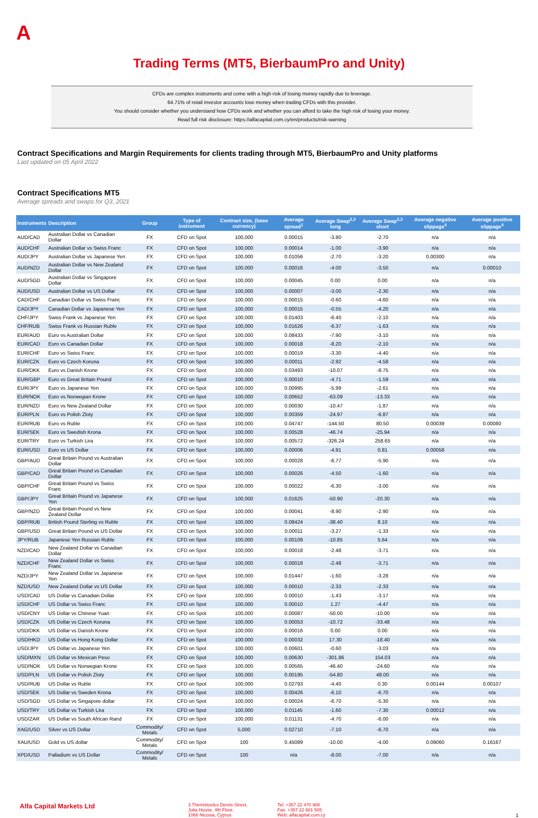A
Trading Terms (MT5, BierbaumPro and Unity)
CFDs are complex instruments and come with a high risk of losing money rapidly due to leverage.
64.71% of retail investor accounts lose money when trading CFDs with this provider.
You should consider whether you understand how CFDs work and whether you can afford to take the high risk of losing your money.
Read full risk disclosure: https://alfacapital.com.cy/en/products/risk-warning
Contract Specifications and Margin Requirements for clients trading through MT5, BierbaumPro and Unity platforms
Last updated on 05 April 2022
Contract Specifications MT5
Average spreads and swaps for Q3, 2021
| Instruments | Description | Group | Type of instrument | Contract size, (base currency) | Average spread<sup>1</sup> | Average Swap<sup>2,3</sup> long | Average Swap<sup>2,3</sup> short | Average negative slippage<sup>4</sup> | Average positive slippage<sup>4</sup> |
| --- | --- | --- | --- | --- | --- | --- | --- | --- | --- |
| AUD/CAD | Australian Dollar vs Canadian Dollar | FX | CFD on Spot | 100,000 | 0.00015 | -3.80 | -2.70 | n/a | n/a |
| AUD/CHF | Australian Dollar vs Swiss Franc | FX | CFD on Spot | 100,000 | 0.00014 | -1.00 | -3.90 | n/a | n/a |
| AUD/JPY | Australian Dollar vs Japanese Yen | FX | CFD on Spot | 100,000 | 0.01056 | -2.70 | -3.20 | 0.00300 | n/a |
| AUD/NZD | Australian Dollar vs New Zealand Dollar | FX | CFD on Spot | 100,000 | 0.00016 | -4.00 | -3.50 | n/a | 0.00010 |
| AUD/SGD | Australian Dollar vs Singapore Dollar | FX | CFD on Spot | 100,000 | 0.00045 | 0.00 | 0.00 | n/a | n/a |
| AUD/USD | Australian Dollar vs US Dollar | FX | CFD on Spot | 100,000 | 0.00007 | -3.00 | -2.30 | n/a | n/a |
| CAD/CHF | Canadian Dollar vs Swiss Franc | FX | CFD on Spot | 100,000 | 0.00015 | -0.60 | -4.60 | n/a | n/a |
| CAD/JPY | Canadian Dollar vs Japanese Yen | FX | CFD on Spot | 100,000 | 0.00015 | -0.55 | -4.20 | n/a | n/a |
| CHF/JPY | Swiss Frank vs Japanese Yen | FX | CFD on Spot | 100,000 | 0.01403 | -6.40 | -2.10 | n/a | n/a |
| CHF/RUB | Swiss Frank vs Russian Ruble | FX | CFD on Spot | 100,000 | 0.01626 | -6.37 | -1.63 | n/a | n/a |
| EUR/AUD | Euro vs Australian Dollar | FX | CFD on Spot | 100,000 | 0.08433 | -7.90 | -3.10 | n/a | n/a |
| EUR/CAD | Euro vs Canadian Dollar | FX | CFD on Spot | 100,000 | 0.00018 | -8.20 | -2.10 | n/a | n/a |
| EUR/CHF | Euro vs Swiss Franc | FX | CFD on Spot | 100,000 | 0.00019 | -3.30 | -4.40 | n/a | n/a |
| EUR/CZK | Euro vs Czech Koruna | FX | CFD on Spot | 100,000 | 0.00011 | -2.92 | -4.58 | n/a | n/a |
| EUR/DKK | Euro vs Danish Krone | FX | CFD on Spot | 100,000 | 0.03493 | -10.07 | -8.75 | n/a | n/a |
| EUR/GBP | Euro vs Great Britain Pound | FX | CFD on Spot | 100,000 | 0.00010 | -4.71 | -1.59 | n/a | n/a |
| EUR/JPY | Euro vs Japanese Yen | FX | CFD on Spot | 100,000 | 0.00995 | -5.99 | -2.61 | n/a | n/a |
| EUR/NOK | Euro vs Norwegian Krone | FX | CFD on Spot | 100,000 | 0.00652 | -63.09 | -13.33 | n/a | n/a |
| EUR/NZD | Euro vs New Zealand Dollar | FX | CFD on Spot | 100,000 | 0.00030 | -10.47 | -1.87 | n/a | n/a |
| EUR/PLN | Euro vs Polish Zloty | FX | CFD on Spot | 100,000 | 0.00359 | -24.97 | -6.87 | n/a | n/a |
| EUR/RUB | Euro vs Ruble | FX | CFD on Spot | 100,000 | 0.04747 | -144.50 | 80.50 | 0.00039 | 0.00080 |
| EUR/SEK | Euro vs Swedish Krona | FX | CFD on Spot | 100,000 | 0.00528 | -46.74 | -25.94 | n/a | n/a |
| EUR/TRY | Euro vs Turkish Lira | FX | CFD on Spot | 100,000 | 0.00572 | -326.24 | 258.65 | n/a | n/a |
| EUR/USD | Euro vs US Dollar | FX | CFD on Spot | 100,000 | 0.00006 | -4.91 | 0.81 | 0.00058 | n/a |
| GBP/AUD | Great Britain Pound vs Australian Dollar | FX | CFD on Spot | 100,000 | 0.00028 | -6.77 | -5.90 | n/a | n/a |
| GBP/CAD | Great Britain Pound vs Canadian Dollar | FX | CFD on Spot | 100,000 | 0.00026 | -4.50 | -1.60 | n/a | n/a |
| GBP/CHF | Great Britain Pound vs Swiss Franc | FX | CFD on Spot | 100,000 | 0.00022 | -6.30 | -3.00 | n/a | n/a |
| GBP/JPY | Great Britain Pound vs Japanese Yen | FX | CFD on Spot | 100,000 | 0.01625 | -50.90 | -20.30 | n/a | n/a |
| GBP/NZD | Great Britain Pound vs New Zealand Dollar | FX | CFD on Spot | 100,000 | 0.00041 | -8.90 | -2.90 | n/a | n/a |
| GBP/RUB | British Pound Sterling vs Ruble | FX | CFD on Spot | 100,000 | 0.08424 | -38.40 | 8.10 | n/a | n/a |
| GBP/USD | Great Britain Pound vs US Dollar | FX | CFD on Spot | 100,000 | 0.00011 | -3.27 | -1.33 | n/a | n/a |
| JPY/RUB | Japanese Yen Russian Ruble | FX | CFD on Spot | 100,000 | 0.00109 | -10.85 | 5.64 | n/a | n/a |
| NZD/CAD | New Zealand Dollar vs Canadian Dollar | FX | CFD on Spot | 100,000 | 0.00018 | -2.48 | -3.71 | n/a | n/a |
| NZD/CHF | New Zealand Dollar vs Swiss Franc | FX | CFD on Spot | 100,000 | 0.00018 | -2.48 | -3.71 | n/a | n/a |
| NZD/JPY | New Zealand Dollar vs Japanese Yen | FX | CFD on Spot | 100,000 | 0.01447 | -1.60 | -3.28 | n/a | n/a |
| NZD/USD | New Zealand Dollar vs US Dollar | FX | CFD on Spot | 100,000 | 0.00010 | -2.33 | -2.33 | n/a | n/a |
| USD/CAD | US Dollar vs Canadian Dollar | FX | CFD on Spot | 100,000 | 0.00010 | -1.43 | -3.17 | n/a | n/a |
| USD/CHF | US Dollar vs Swiss Franc | FX | CFD on Spot | 100,000 | 0.00010 | 1.27 | -4.47 | n/a | n/a |
| USD/CNY | US Dollar vs Chinese Yuan | FX | CFD on Spot | 100,000 | 0.00087 | -50.00 | -10.00 | n/a | n/a |
| USD/CZK | US Dollar vs Czech Koruna | FX | CFD on Spot | 100,000 | 0.00053 | -10.72 | -33.48 | n/a | n/a |
| USD/DKK | US Dollar vs Danish Krone | FX | CFD on Spot | 100,000 | 0.00016 | 0.00 | 0.00 | n/a | n/a |
| USD/HKD | US Dollar vs Hong Kong Dollar | FX | CFD on Spot | 100,000 | 0.00032 | 17.30 | -18.40 | n/a | n/a |
| USD/JPY | US Dollar vs Japanese Yen | FX | CFD on Spot | 100,000 | 0.00601 | -0.60 | -3.03 | n/a | n/a |
| USD/MXN | US Dollar vs Mexican Peso | FX | CFD on Spot | 100,000 | 0.00630 | -301.86 | 154.03 | n/a | n/a |
| USD/NOK | US Dollar vs Norwegian Krone | FX | CFD on Spot | 100,000 | 0.00565 | -46.40 | -24.60 | n/a | n/a |
| USD/PLN | US Dollar vs Polish Zloty | FX | CFD on Spot | 100,000 | 0.00195 | -54.80 | 48.00 | n/a | n/a |
| USD/RUB | US Dollar vs Ruble | FX | CFD on Spot | 100,000 | 0.02793 | -4.40 | 0.30 | 0.00144 | 0.00107 |
| USD/SEK | US Dollar vs Sweden Krona | FX | CFD on Spot | 100,000 | 0.00426 | -6.10 | -6.70 | n/a | n/a |
| USD/SGD | US Dollar vs Singapore dollar | FX | CFD on Spot | 100,000 | 0.00024 | -6.70 | -5.30 | n/a | n/a |
| USD/TRY | US Dollar vs Turkish Lira | FX | CFD on Spot | 100,000 | 0.01145 | -1.60 | -7.30 | 0.00012 | n/a |
| USD/ZAR | US Dollar vs South African Rand | FX | CFD on Spot | 100,000 | 0.01131 | -4.70 | -6.00 | n/a | n/a |
| XAG/USD | Silver vs US Dollar | Commodity/ Metals | CFD on Spot | 5,000 | 0.02710 | -7.10 | -6.70 | n/a | n/a |
| XAU/USD | Gold vs US dollar | Commodity/ Metals | CFD on Spot | 100 | 0.45089 | -10.00 | -4.00 | 0.09060 | 0.16167 |
| XPD/USD | Palladium vs US Dollar | Commodity/ Metals | CFD on Spot | 100 | n/a | -8.00 | -7.00 | n/a | n/a |
Alfa Capital Markets Ltd
3 Themistocles Dervis Street,
Julia House, 4th Floor,
1066 Nicosia, Cyprus
Tel: +357 22 470 900
Fax: +357 22 681 505
Web: alfacapital.com.cy
1